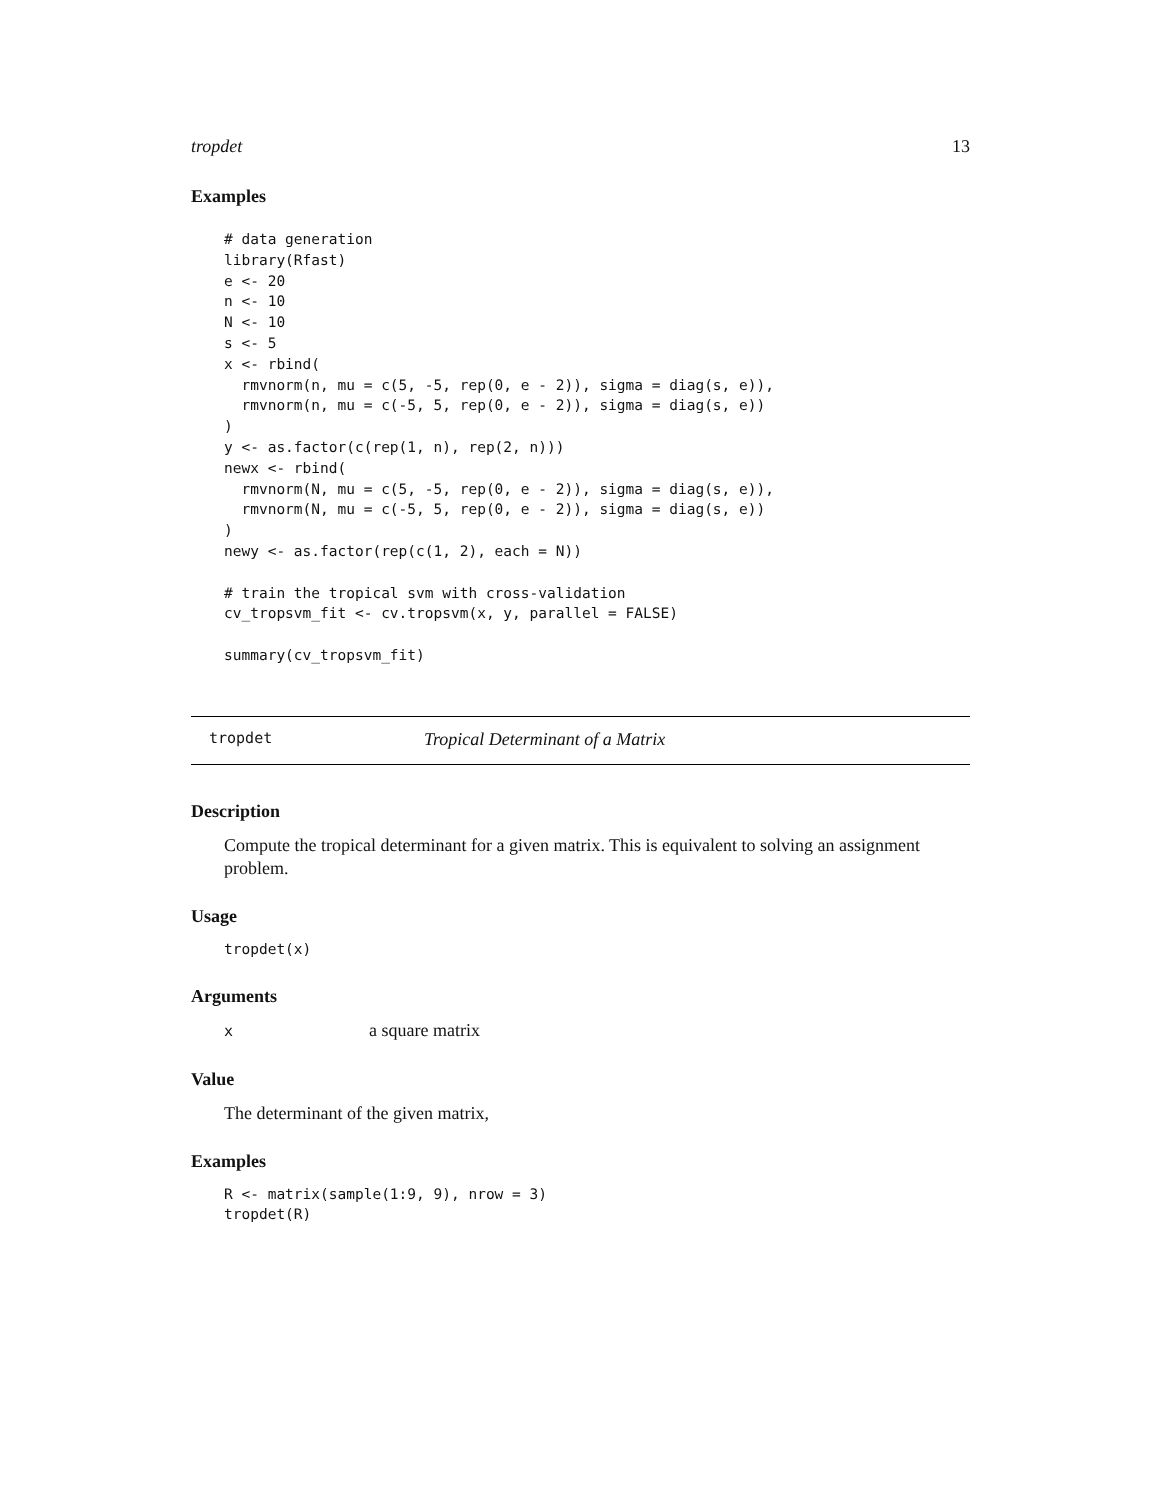tropdet 13
Examples
# data generation
library(Rfast)
e <- 20
n <- 10
N <- 10
s <- 5
x <- rbind(
  rmvnorm(n, mu = c(5, -5, rep(0, e - 2)), sigma = diag(s, e)),
  rmvnorm(n, mu = c(-5, 5, rep(0, e - 2)), sigma = diag(s, e))
)
y <- as.factor(c(rep(1, n), rep(2, n)))
newx <- rbind(
  rmvnorm(N, mu = c(5, -5, rep(0, e - 2)), sigma = diag(s, e)),
  rmvnorm(N, mu = c(-5, 5, rep(0, e - 2)), sigma = diag(s, e))
)
newy <- as.factor(rep(c(1, 2), each = N))

# train the tropical svm with cross-validation
cv_tropsvm_fit <- cv.tropsvm(x, y, parallel = FALSE)

summary(cv_tropsvm_fit)
tropdet Tropical Determinant of a Matrix
Description
Compute the tropical determinant for a given matrix. This is equivalent to solving an assignment problem.
Usage
tropdet(x)
Arguments
xa square matrix
Value
The determinant of the given matrix,
Examples
R <- matrix(sample(1:9, 9), nrow = 3)
tropdet(R)